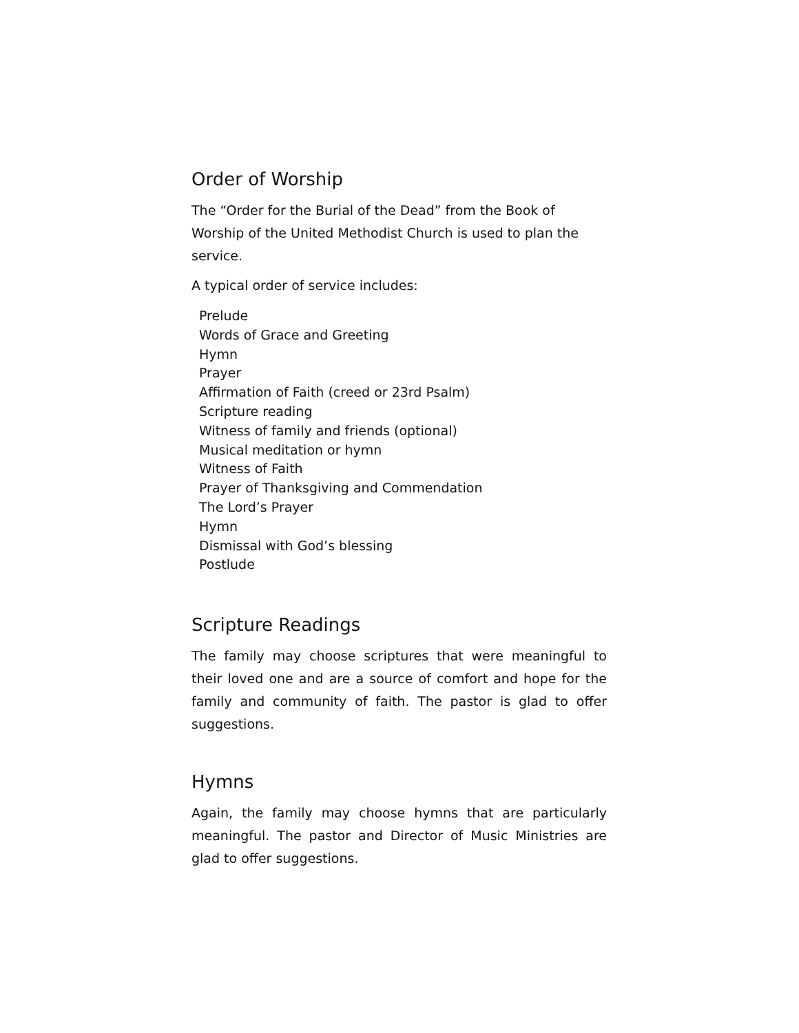Order of Worship
The “Order for the Burial of the Dead” from the Book of Worship of the United Methodist Church is used to plan the service.
A typical order of service includes:
Prelude
Words of Grace and Greeting
Hymn
Prayer
Affirmation of Faith (creed or 23rd Psalm)
Scripture reading
Witness of family and friends (optional)
Musical meditation or hymn
Witness of Faith
Prayer of Thanksgiving and Commendation
The Lord’s Prayer
Hymn
Dismissal with God’s blessing
Postlude
Scripture Readings
The family may choose scriptures that were meaningful to their loved one and are a source of comfort and hope for the family and community of faith. The pastor is glad to offer suggestions.
Hymns
Again, the family may choose hymns that are particularly meaningful. The pastor and Director of Music Ministries are glad to offer suggestions.